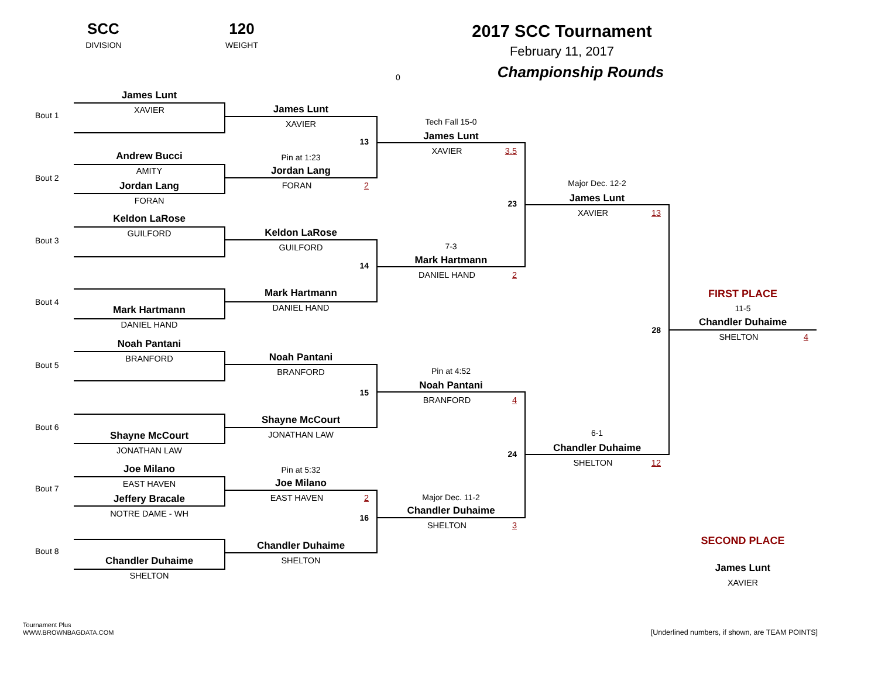SCC
DIVISION
120
WEIGHT
0
2017 SCC Tournament
February 11, 2017
Championship Rounds
Bout 1
Bout 2
Bout 3
Bout 4
Bout 5
Bout 6
Bout 7
Bout 8
James Lunt
XAVIER
Andrew Bucci
AMITY
Jordan Lang
FORAN
Keldon LaRose
GUILFORD
Mark Hartmann
DANIEL HAND
Noah Pantani
BRANFORD
Shayne McCourt
JONATHAN LAW
Joe Milano
EAST HAVEN
Jeffery Bracale
NOTRE DAME - WH
Chandler Duhaime
SHELTON
James Lunt
XAVIER
13
Pin at 1:23
Jordan Lang
FORAN 2
Keldon LaRose
GUILFORD
14
Mark Hartmann
DANIEL HAND
Noah Pantani
BRANFORD
15
Shayne McCourt
JONATHAN LAW
Pin at 5:32
Joe Milano
EAST HAVEN 2
16
Chandler Duhaime
SHELTON
Tech Fall 15-0
James Lunt
XAVIER 3.5
23
7-3
Mark Hartmann
DANIEL HAND 2
Pin at 4:52
Noah Pantani
BRANFORD 4
24
Major Dec. 11-2
Chandler Duhaime
SHELTON 3
Major Dec. 12-2
James Lunt
XAVIER 13
28
6-1
Chandler Duhaime
SHELTON 12
FIRST PLACE
11-5
Chandler Duhaime
SHELTON 4
SECOND PLACE
James Lunt
XAVIER
Tournament Plus
WWW.BROWNBAGDATA.COM
[Underlined numbers, if shown, are TEAM POINTS]